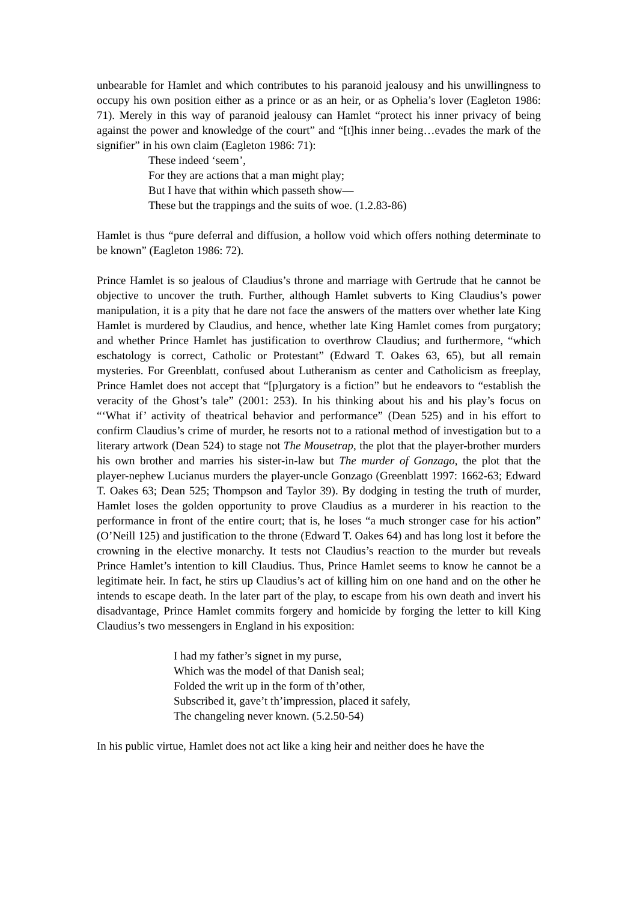unbearable for Hamlet and which contributes to his paranoid jealousy and his unwillingness to occupy his own position either as a prince or as an heir, or as Ophelia’s lover (Eagleton 1986: 71). Merely in this way of paranoid jealousy can Hamlet “protect his inner privacy of being against the power and knowledge of the court” and “[t]his inner being…evades the mark of the signifier” in his own claim (Eagleton 1986: 71):
These indeed ‘seem’,
For they are actions that a man might play;
But I have that within which passeth show—
These but the trappings and the suits of woe. (1.2.83-86)
Hamlet is thus “pure deferral and diffusion, a hollow void which offers nothing determinate to be known” (Eagleton 1986: 72).
Prince Hamlet is so jealous of Claudius’s throne and marriage with Gertrude that he cannot be objective to uncover the truth. Further, although Hamlet subverts to King Claudius’s power manipulation, it is a pity that he dare not face the answers of the matters over whether late King Hamlet is murdered by Claudius, and hence, whether late King Hamlet comes from purgatory; and whether Prince Hamlet has justification to overthrow Claudius; and furthermore, “which eschatology is correct, Catholic or Protestant” (Edward T. Oakes 63, 65), but all remain mysteries. For Greenblatt, confused about Lutheranism as center and Catholicism as freeplay, Prince Hamlet does not accept that “[p]urgatory is a fiction” but he endeavors to “establish the veracity of the Ghost’s tale” (2001: 253). In his thinking about his and his play’s focus on “‘What if’ activity of theatrical behavior and performance” (Dean 525) and in his effort to confirm Claudius’s crime of murder, he resorts not to a rational method of investigation but to a literary artwork (Dean 524) to stage not The Mousetrap, the plot that the player-brother murders his own brother and marries his sister-in-law but The murder of Gonzago, the plot that the player-nephew Lucianus murders the player-uncle Gonzago (Greenblatt 1997: 1662-63; Edward T. Oakes 63; Dean 525; Thompson and Taylor 39). By dodging in testing the truth of murder, Hamlet loses the golden opportunity to prove Claudius as a murderer in his reaction to the performance in front of the entire court; that is, he loses “a much stronger case for his action” (O’Neill 125) and justification to the throne (Edward T. Oakes 64) and has long lost it before the crowning in the elective monarchy. It tests not Claudius’s reaction to the murder but reveals Prince Hamlet’s intention to kill Claudius. Thus, Prince Hamlet seems to know he cannot be a legitimate heir. In fact, he stirs up Claudius’s act of killing him on one hand and on the other he intends to escape death. In the later part of the play, to escape from his own death and invert his disadvantage, Prince Hamlet commits forgery and homicide by forging the letter to kill King Claudius’s two messengers in England in his exposition:
I had my father’s signet in my purse,
Which was the model of that Danish seal;
Folded the writ up in the form of th’other,
Subscribed it, gave’t th’impression, placed it safely,
The changeling never known. (5.2.50-54)
In his public virtue, Hamlet does not act like a king heir and neither does he have the